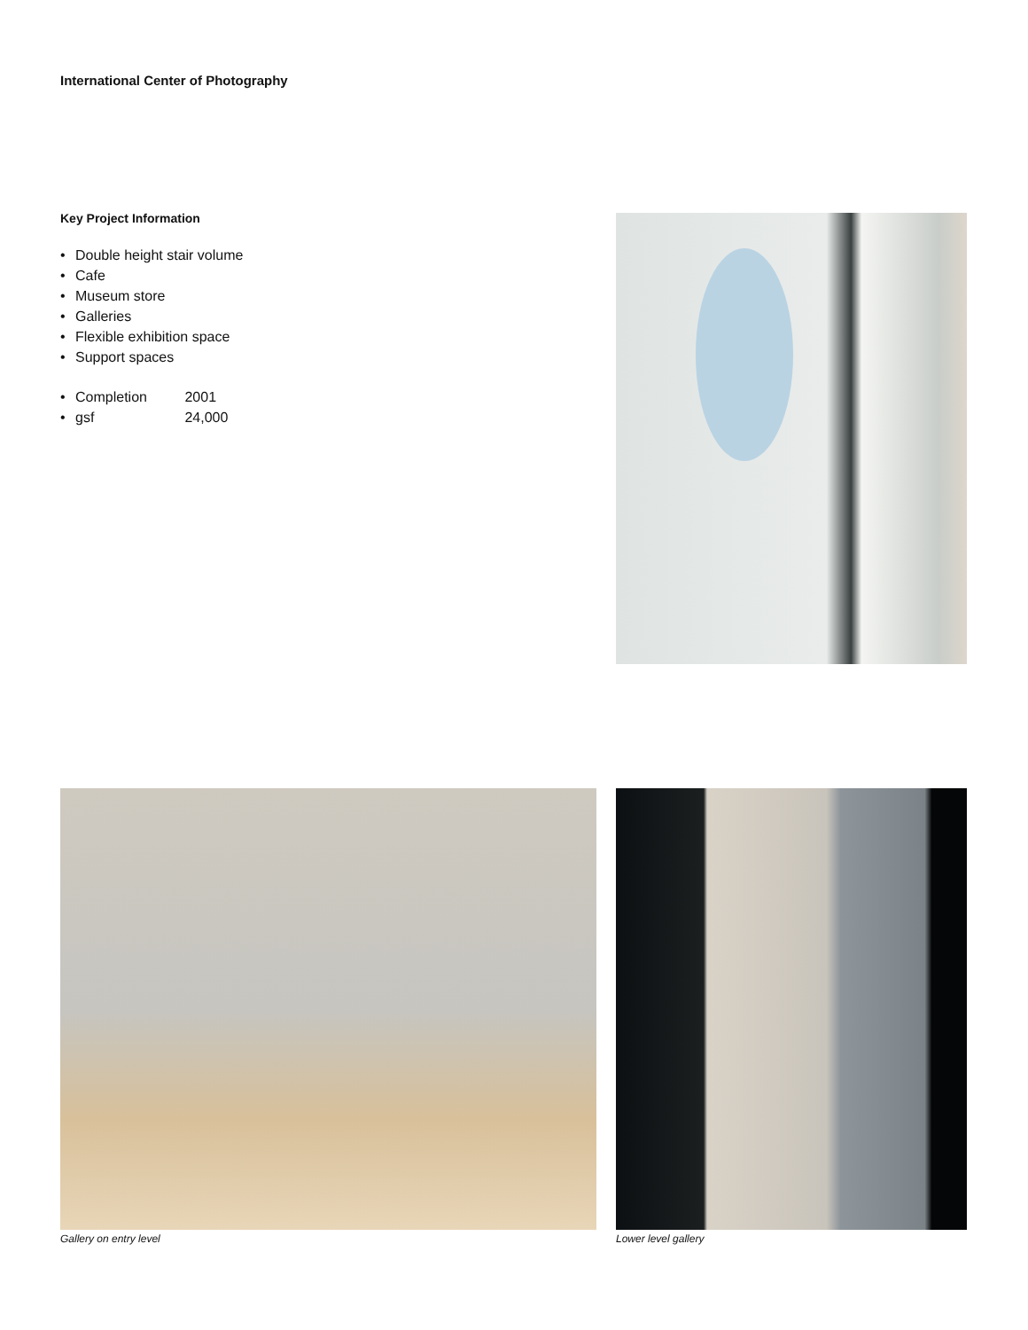International Center of Photography
Key Project Information
• Double height stair volume
• Cafe
• Museum store
• Galleries
• Flexible exhibition space
• Support spaces
• Completion 2001
• gsf 24,000
Gallery on entry level Lower level gallery